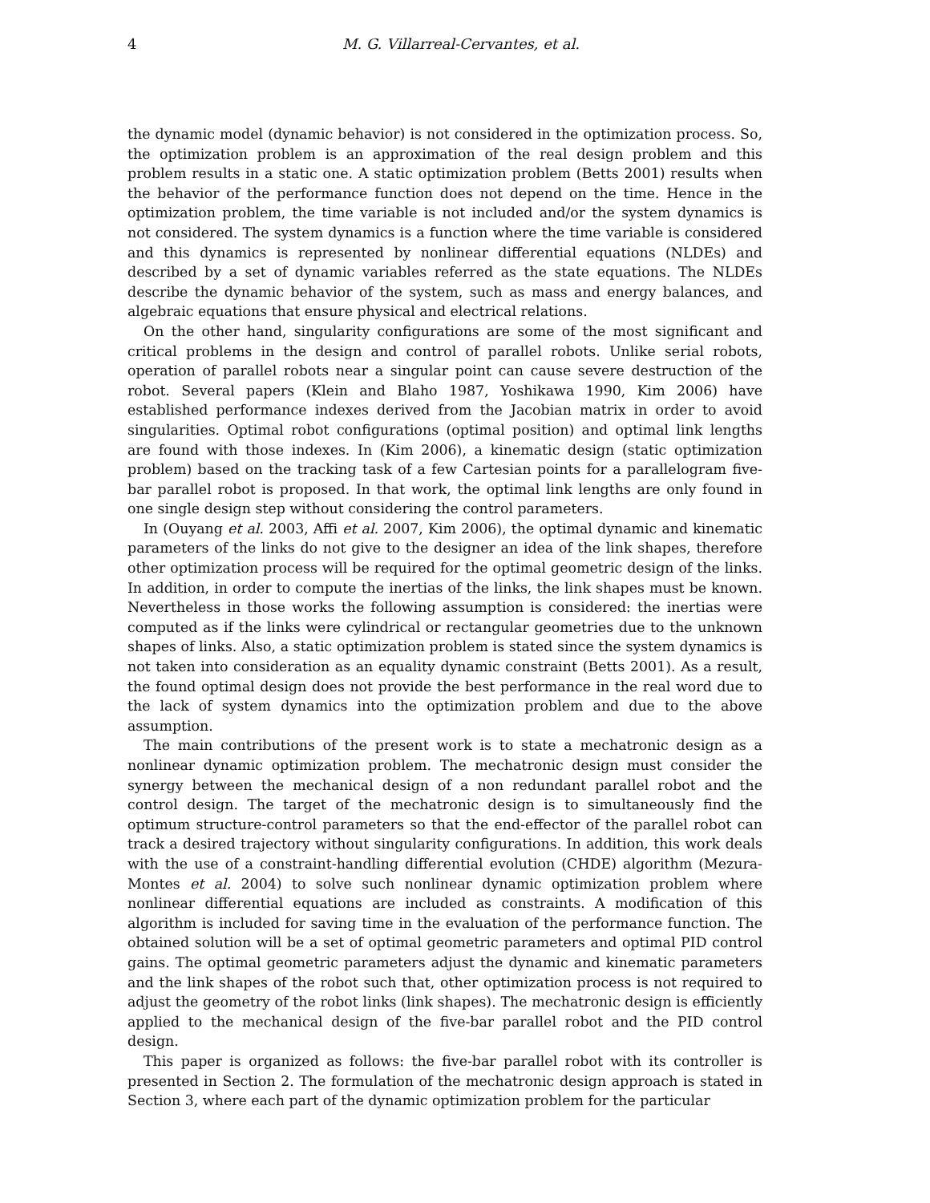4 M. G. Villarreal-Cervantes, et al.
the dynamic model (dynamic behavior) is not considered in the optimization process. So, the optimization problem is an approximation of the real design problem and this problem results in a static one. A static optimization problem (Betts 2001) results when the behavior of the performance function does not depend on the time. Hence in the optimization problem, the time variable is not included and/or the system dynamics is not considered. The system dynamics is a function where the time variable is considered and this dynamics is represented by nonlinear differential equations (NLDEs) and described by a set of dynamic variables referred as the state equations. The NLDEs describe the dynamic behavior of the system, such as mass and energy balances, and algebraic equations that ensure physical and electrical relations.
On the other hand, singularity configurations are some of the most significant and critical problems in the design and control of parallel robots. Unlike serial robots, operation of parallel robots near a singular point can cause severe destruction of the robot. Several papers (Klein and Blaho 1987, Yoshikawa 1990, Kim 2006) have established performance indexes derived from the Jacobian matrix in order to avoid singularities. Optimal robot configurations (optimal position) and optimal link lengths are found with those indexes. In (Kim 2006), a kinematic design (static optimization problem) based on the tracking task of a few Cartesian points for a parallelogram five-bar parallel robot is proposed. In that work, the optimal link lengths are only found in one single design step without considering the control parameters.
In (Ouyang et al. 2003, Affi et al. 2007, Kim 2006), the optimal dynamic and kinematic parameters of the links do not give to the designer an idea of the link shapes, therefore other optimization process will be required for the optimal geometric design of the links. In addition, in order to compute the inertias of the links, the link shapes must be known. Nevertheless in those works the following assumption is considered: the inertias were computed as if the links were cylindrical or rectangular geometries due to the unknown shapes of links. Also, a static optimization problem is stated since the system dynamics is not taken into consideration as an equality dynamic constraint (Betts 2001). As a result, the found optimal design does not provide the best performance in the real word due to the lack of system dynamics into the optimization problem and due to the above assumption.
The main contributions of the present work is to state a mechatronic design as a nonlinear dynamic optimization problem. The mechatronic design must consider the synergy between the mechanical design of a non redundant parallel robot and the control design. The target of the mechatronic design is to simultaneously find the optimum structure-control parameters so that the end-effector of the parallel robot can track a desired trajectory without singularity configurations. In addition, this work deals with the use of a constraint-handling differential evolution (CHDE) algorithm (Mezura-Montes et al. 2004) to solve such nonlinear dynamic optimization problem where nonlinear differential equations are included as constraints. A modification of this algorithm is included for saving time in the evaluation of the performance function. The obtained solution will be a set of optimal geometric parameters and optimal PID control gains. The optimal geometric parameters adjust the dynamic and kinematic parameters and the link shapes of the robot such that, other optimization process is not required to adjust the geometry of the robot links (link shapes). The mechatronic design is efficiently applied to the mechanical design of the five-bar parallel robot and the PID control design.
This paper is organized as follows: the five-bar parallel robot with its controller is presented in Section 2. The formulation of the mechatronic design approach is stated in Section 3, where each part of the dynamic optimization problem for the particular